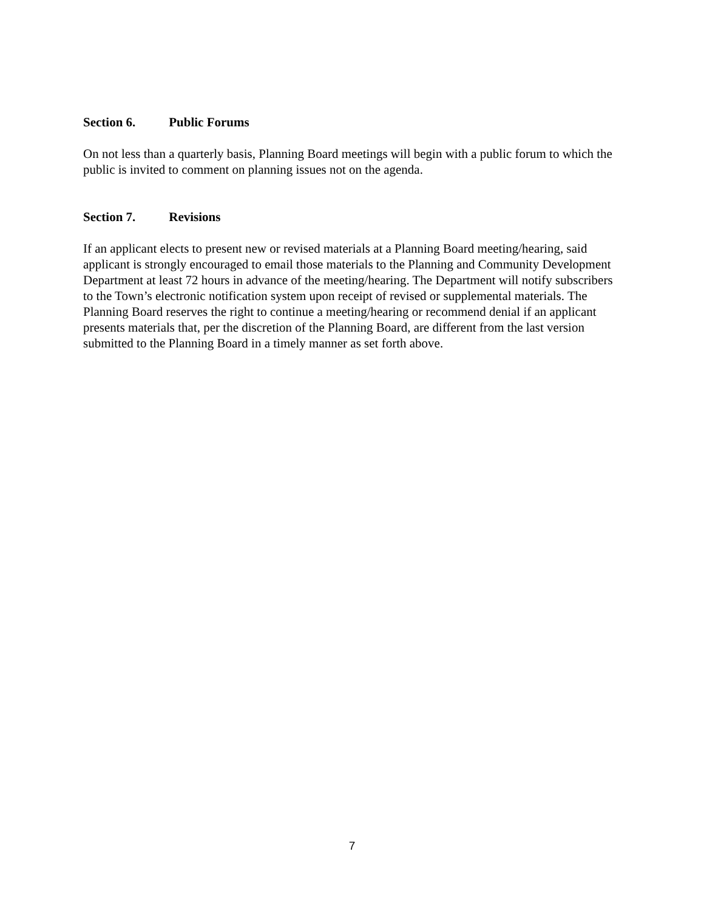Section 6. Public Forums
On not less than a quarterly basis, Planning Board meetings will begin with a public forum to which the public is invited to comment on planning issues not on the agenda.
Section 7. Revisions
If an applicant elects to present new or revised materials at a Planning Board meeting/hearing, said applicant is strongly encouraged to email those materials to the Planning and Community Development Department at least 72 hours in advance of the meeting/hearing. The Department will notify subscribers to the Town’s electronic notification system upon receipt of revised or supplemental materials. The Planning Board reserves the right to continue a meeting/hearing or recommend denial if an applicant presents materials that, per the discretion of the Planning Board, are different from the last version submitted to the Planning Board in a timely manner as set forth above.
7